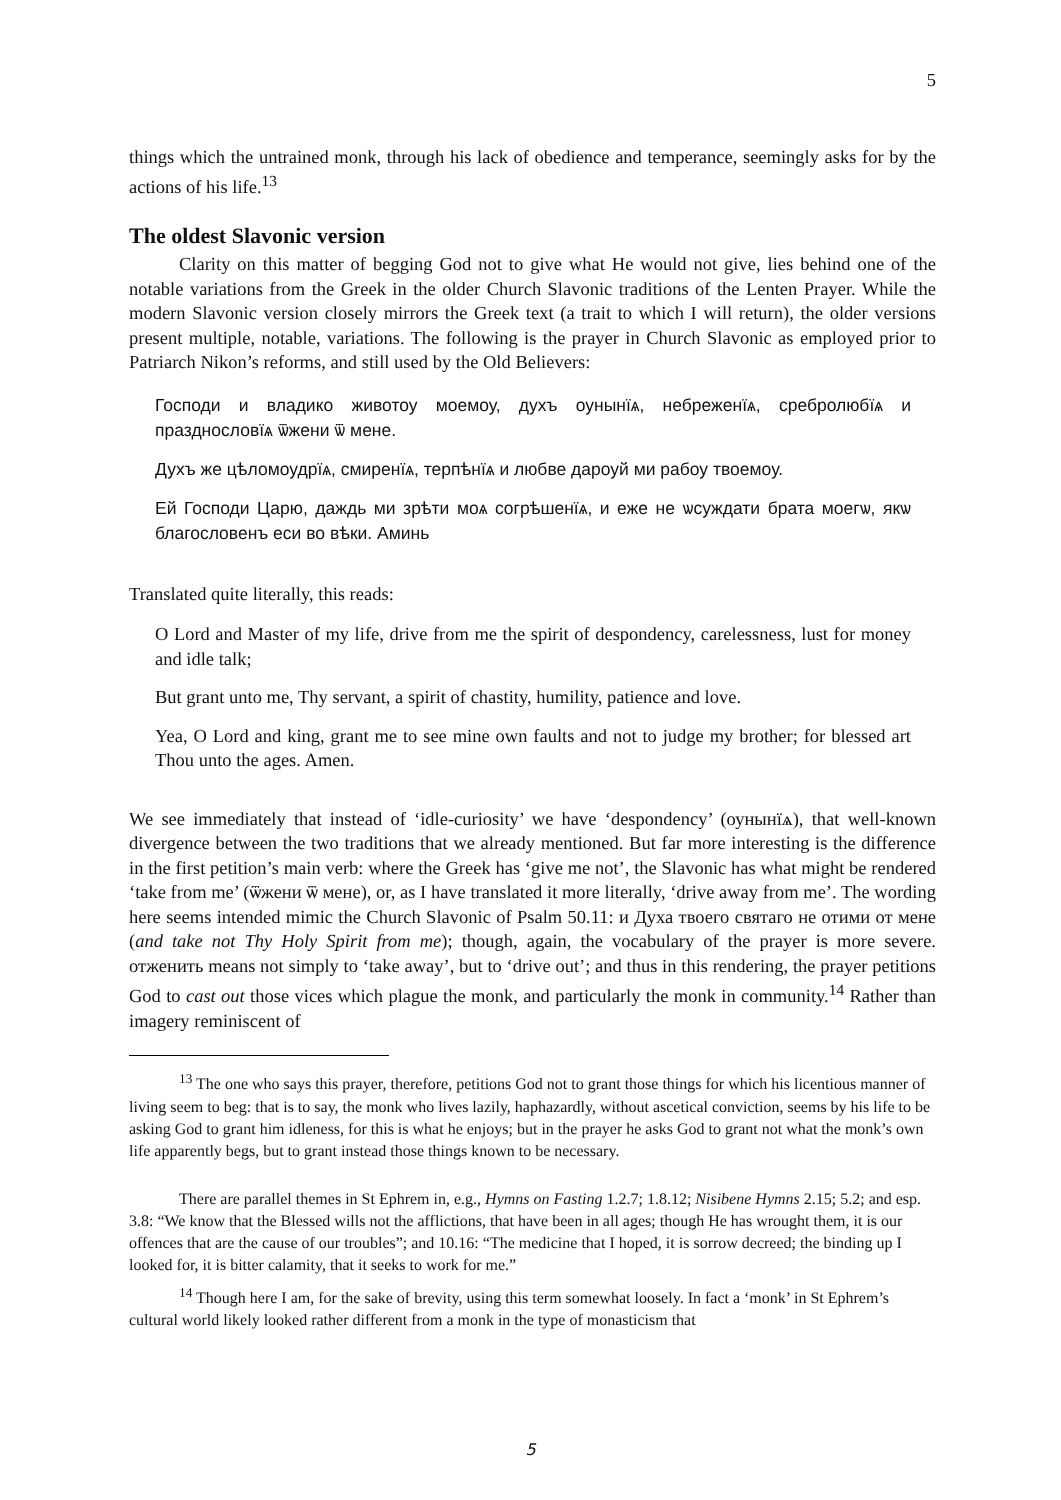5
things which the untrained monk, through his lack of obedience and temperance, seemingly asks for by the actions of his life.<sup>13</sup>
The oldest Slavonic version
Clarity on this matter of begging God not to give what He would not give, lies behind one of the notable variations from the Greek in the older Church Slavonic traditions of the Lenten Prayer. While the modern Slavonic version closely mirrors the Greek text (a trait to which I will return), the older versions present multiple, notable, variations. The following is the prayer in Church Slavonic as employed prior to Patriarch Nikon’s reforms, and still used by the Old Believers:
Господи и владико животоу моемоу, духъ оунынїѧ, небреженїѧ, сребролюбїѧ и празднословїѧ ѿжени ѿ мене.
Духъ же цѣломоудрїѧ, смиренїѧ, терпѣнїѧ и любве дароуй ми рабоу твоемоу.
Ей Господи Царю, даждь ми зрѣти моѧ согрѣшенїѧ, и еже не ѡсуждати брата моегѡ, якѡ благословенъ еси во вѣки. Аминь
Translated quite literally, this reads:
O Lord and Master of my life, drive from me the spirit of despondency, carelessness, lust for money and idle talk;
But grant unto me, Thy servant, a spirit of chastity, humility, patience and love.
Yea, O Lord and king, grant me to see mine own faults and not to judge my brother; for blessed art Thou unto the ages. Amen.
We see immediately that instead of ‘idle-curiosity’ we have ‘despondency’ (оунынїѧ), that well-known divergence between the two traditions that we already mentioned. But far more interesting is the difference in the first petition’s main verb: where the Greek has ‘give me not’, the Slavonic has what might be rendered ‘take from me’ (ѿжени ѿ мене), or, as I have translated it more literally, ‘drive away from me’. The wording here seems intended mimic the Church Slavonic of Psalm 50.11: и Духа твоего святаго не отими от мене (and take not Thy Holy Spirit from me); though, again, the vocabulary of the prayer is more severe. отженить means not simply to ‘take away’, but to ‘drive out’; and thus in this rendering, the prayer petitions God to cast out those vices which plague the monk, and particularly the monk in community.<sup>14</sup> Rather than imagery reminiscent of
<sup>13</sup> The one who says this prayer, therefore, petitions God not to grant those things for which his licentious manner of living seem to beg: that is to say, the monk who lives lazily, haphazardly, without ascetical conviction, seems by his life to be asking God to grant him idleness, for this is what he enjoys; but in the prayer he asks God to grant not what the monk’s own life apparently begs, but to grant instead those things known to be necessary.
There are parallel themes in St Ephrem in, e.g., Hymns on Fasting 1.2.7; 1.8.12; Nisibene Hymns 2.15; 5.2; and esp. 3.8: “We know that the Blessed wills not the afflictions, that have been in all ages; though He has wrought them, it is our offences that are the cause of our troubles”; and 10.16: “The medicine that I hoped, it is sorrow decreed; the binding up I looked for, it is bitter calamity, that it seeks to work for me.”
<sup>14</sup> Though here I am, for the sake of brevity, using this term somewhat loosely. In fact a ‘monk’ in St Ephrem’s cultural world likely looked rather different from a monk in the type of monasticism that
5